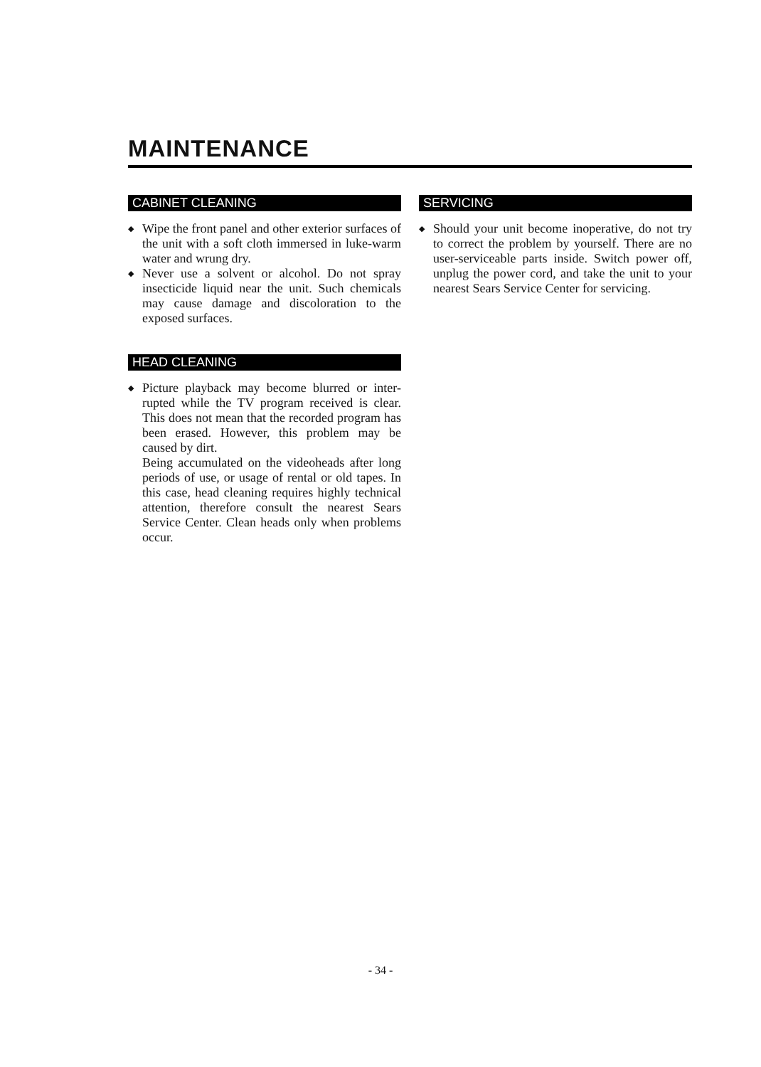MAINTENANCE
CABINET CLEANING
◆ Wipe the front panel and other exterior surfaces of the unit with a soft cloth immersed in luke-warm water and wrung dry.
◆ Never use a solvent or alcohol. Do not spray insecticide liquid near the unit. Such chemicals may cause damage and discoloration to the exposed surfaces.
HEAD CLEANING
◆ Picture playback may become blurred or inter-rupted while the TV program received is clear. This does not mean that the recorded program has been erased. However, this problem may be caused by dirt.
Being accumulated on the videoheads after long periods of use, or usage of rental or old tapes. In this case, head cleaning requires highly technical attention, therefore consult the nearest Sears Service Center. Clean heads only when problems occur.
SERVICING
◆ Should your unit become inoperative, do not try to correct the problem by yourself. There are no user-serviceable parts inside. Switch power off, unplug the power cord, and take the unit to your nearest Sears Service Center for servicing.
- 34 -